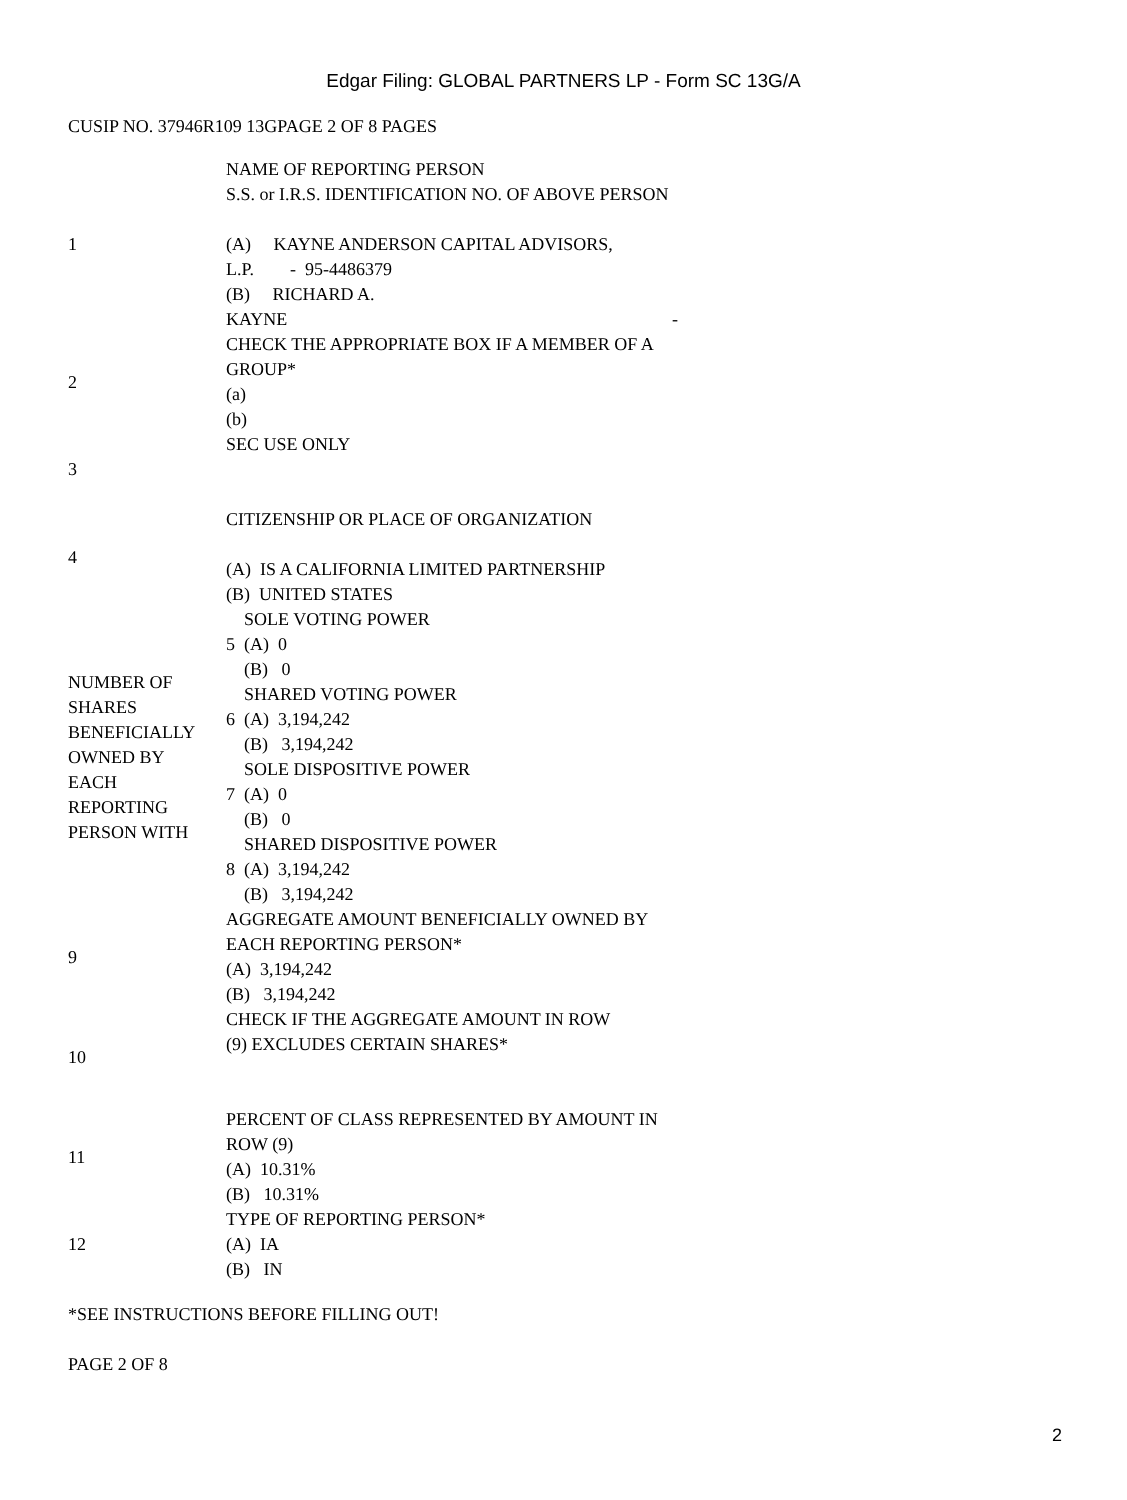Edgar Filing: GLOBAL PARTNERS LP - Form SC 13G/A
CUSIP NO. 37946R109 13GPAGE 2 OF 8 PAGES
| 1 | NAME OF REPORTING PERSON S.S. or I.R.S. IDENTIFICATION NO. OF ABOVE PERSON (A) KAYNE ANDERSON CAPITAL ADVISORS, L.P. - 95-4486379 (B) RICHARD A. KAYNE - |
| 2 | CHECK THE APPROPRIATE BOX IF A MEMBER OF A GROUP* (a) (b) |
| 3 | SEC USE ONLY |
| 4 | CITIZENSHIP OR PLACE OF ORGANIZATION (A) IS A CALIFORNIA LIMITED PARTNERSHIP (B) UNITED STATES |
| NUMBER OF SHARES BENEFICIALLY OWNED BY EACH REPORTING PERSON WITH | SOLE VOTING POWER 5 (A) 0 (B) 0 |
| | SHARED VOTING POWER 6 (A) 3,194,242 (B) 3,194,242 |
| | SOLE DISPOSITIVE POWER 7 (A) 0 (B) 0 |
| | SHARED DISPOSITIVE POWER 8 (A) 3,194,242 (B) 3,194,242 |
| 9 | AGGREGATE AMOUNT BENEFICIALLY OWNED BY EACH REPORTING PERSON* (A) 3,194,242 (B) 3,194,242 |
| 10 | CHECK IF THE AGGREGATE AMOUNT IN ROW (9) EXCLUDES CERTAIN SHARES* |
| 11 | PERCENT OF CLASS REPRESENTED BY AMOUNT IN ROW (9) (A) 10.31% (B) 10.31% |
| 12 | TYPE OF REPORTING PERSON* (A) IA (B) IN |
*SEE INSTRUCTIONS BEFORE FILLING OUT!
PAGE 2 OF 8
2